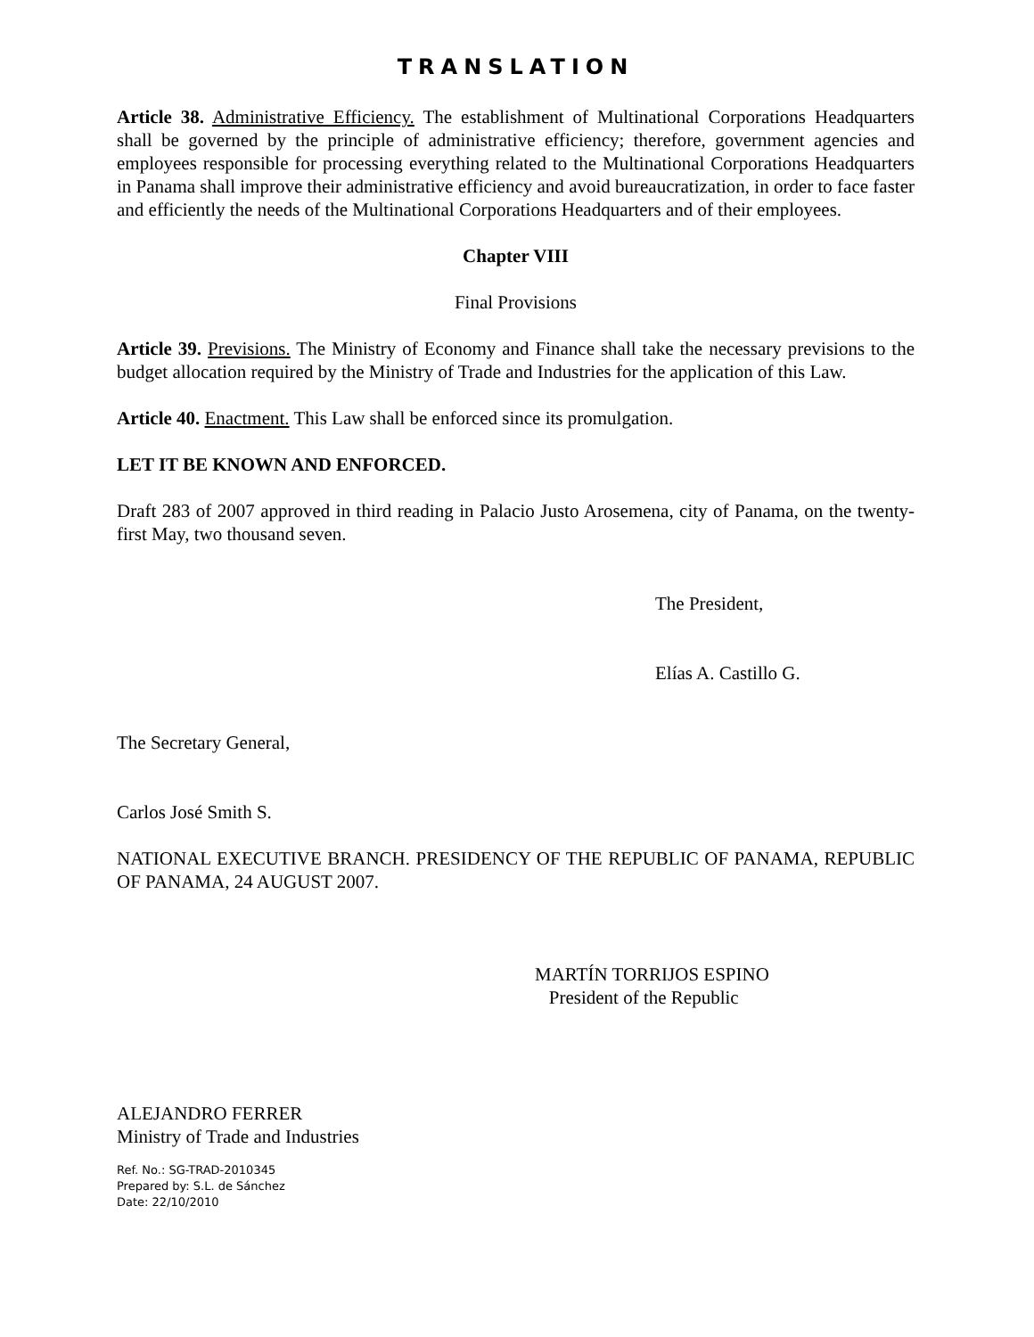TRANSLATION
Article 38. Administrative Efficiency. The establishment of Multinational Corporations Headquarters shall be governed by the principle of administrative efficiency; therefore, government agencies and employees responsible for processing everything related to the Multinational Corporations Headquarters in Panama shall improve their administrative efficiency and avoid bureaucratization, in order to face faster and efficiently the needs of the Multinational Corporations Headquarters and of their employees.
Chapter VIII
Final Provisions
Article 39. Previsions. The Ministry of Economy and Finance shall take the necessary previsions to the budget allocation required by the Ministry of Trade and Industries for the application of this Law.
Article 40. Enactment. This Law shall be enforced since its promulgation.
LET IT BE KNOWN AND ENFORCED.
Draft 283 of 2007 approved in third reading in Palacio Justo Arosemena, city of Panama, on the twenty-first May, two thousand seven.
The President,
Elías A. Castillo G.
The Secretary General,
Carlos José Smith S.
NATIONAL EXECUTIVE BRANCH. PRESIDENCY OF THE REPUBLIC OF PANAMA, REPUBLIC OF PANAMA, 24 AUGUST 2007.
MARTÍN TORRIJOS ESPINO
President of the Republic
ALEJANDRO FERRER
Ministry of Trade and Industries
Ref. No.: SG-TRAD-2010345
Prepared by: S.L. de Sánchez
Date: 22/10/2010